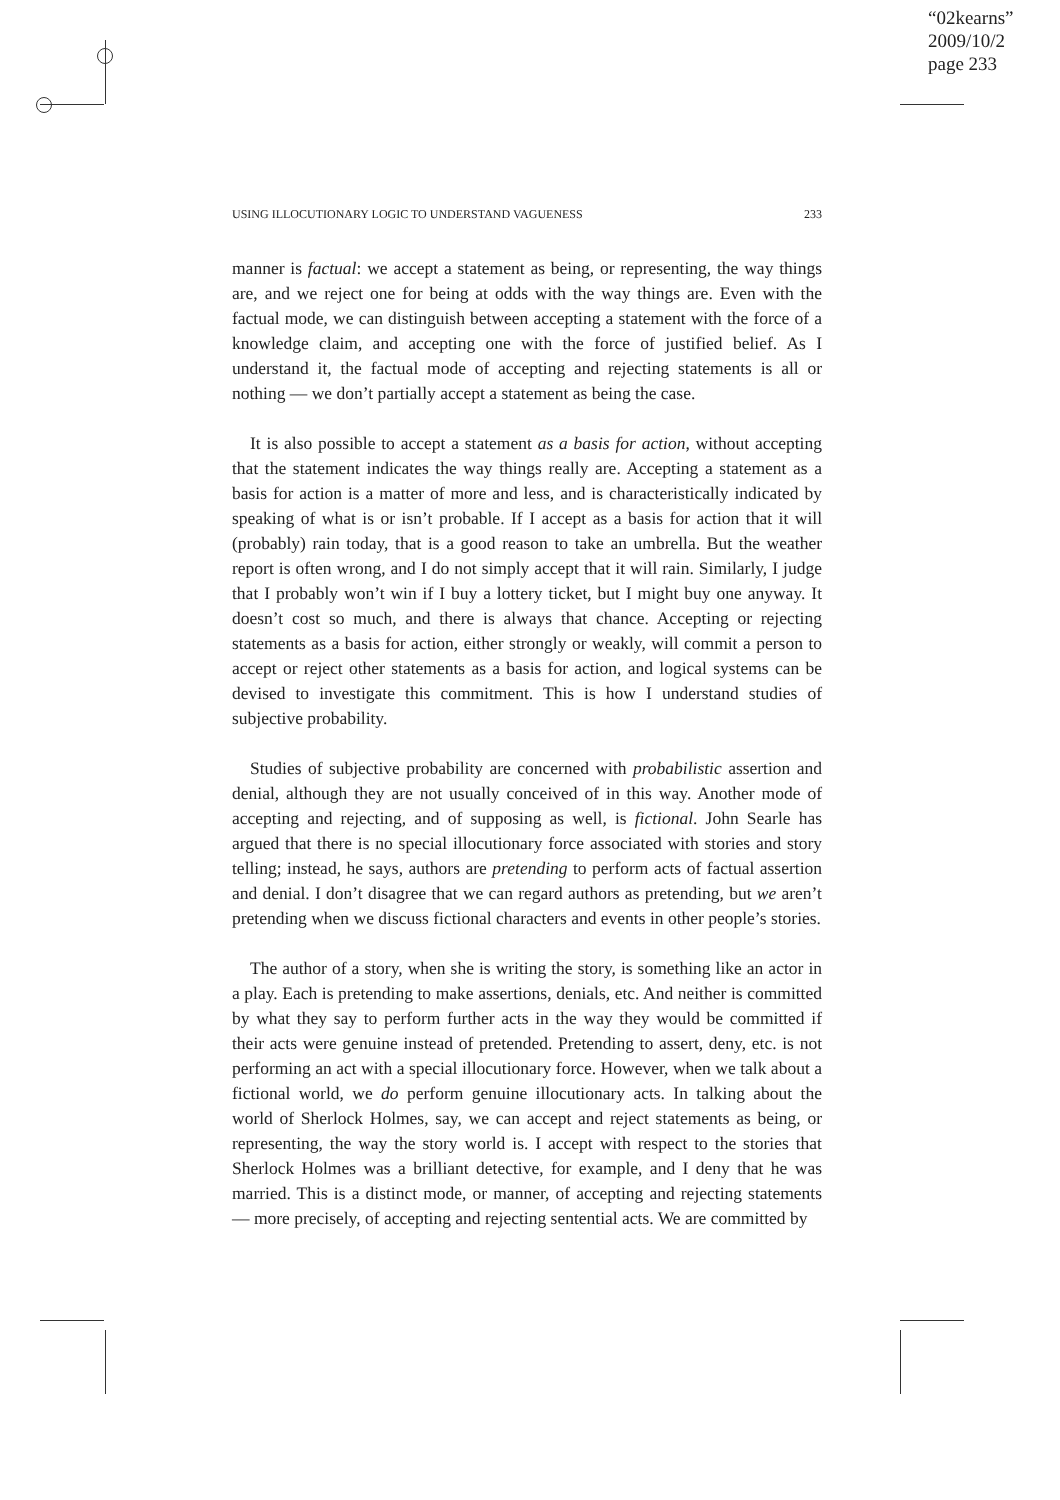“02kearns”
2009/10/2
page 233
USING ILLOCUTIONARY LOGIC TO UNDERSTAND VAGUENESS 233
manner is factual: we accept a statement as being, or representing, the way things are, and we reject one for being at odds with the way things are. Even with the factual mode, we can distinguish between accepting a statement with the force of a knowledge claim, and accepting one with the force of justified belief. As I understand it, the factual mode of accepting and rejecting statements is all or nothing — we don’t partially accept a statement as being the case.
It is also possible to accept a statement as a basis for action, without accepting that the statement indicates the way things really are. Accepting a statement as a basis for action is a matter of more and less, and is characteristically indicated by speaking of what is or isn’t probable. If I accept as a basis for action that it will (probably) rain today, that is a good reason to take an umbrella. But the weather report is often wrong, and I do not simply accept that it will rain. Similarly, I judge that I probably won’t win if I buy a lottery ticket, but I might buy one anyway. It doesn’t cost so much, and there is always that chance. Accepting or rejecting statements as a basis for action, either strongly or weakly, will commit a person to accept or reject other statements as a basis for action, and logical systems can be devised to investigate this commitment. This is how I understand studies of subjective probability.
Studies of subjective probability are concerned with probabilistic assertion and denial, although they are not usually conceived of in this way. Another mode of accepting and rejecting, and of supposing as well, is fictional. John Searle has argued that there is no special illocutionary force associated with stories and story telling; instead, he says, authors are pretending to perform acts of factual assertion and denial. I don’t disagree that we can regard authors as pretending, but we aren’t pretending when we discuss fictional characters and events in other people’s stories.
The author of a story, when she is writing the story, is something like an actor in a play. Each is pretending to make assertions, denials, etc. And neither is committed by what they say to perform further acts in the way they would be committed if their acts were genuine instead of pretended. Pretending to assert, deny, etc. is not performing an act with a special illocutionary force. However, when we talk about a fictional world, we do perform genuine illocutionary acts. In talking about the world of Sherlock Holmes, say, we can accept and reject statements as being, or representing, the way the story world is. I accept with respect to the stories that Sherlock Holmes was a brilliant detective, for example, and I deny that he was married. This is a distinct mode, or manner, of accepting and rejecting statements — more precisely, of accepting and rejecting sentential acts. We are committed by